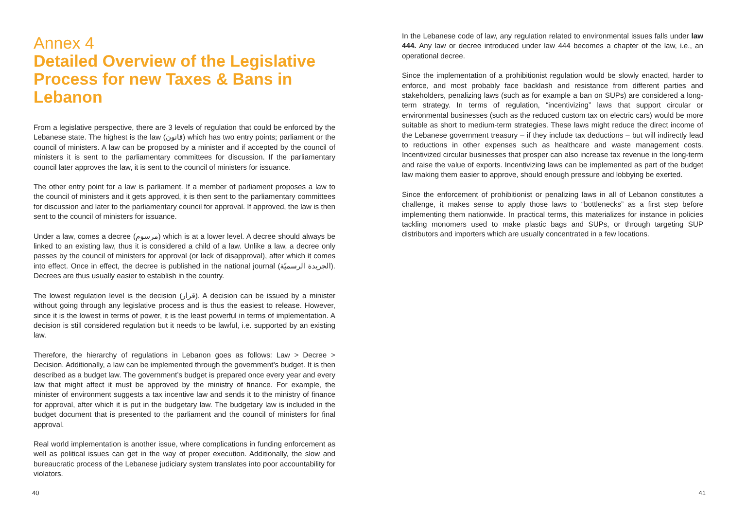Annex 4
Detailed Overview of the Legislative Process for new Taxes & Bans in Lebanon
From a legislative perspective, there are 3 levels of regulation that could be enforced by the Lebanese state. The highest is the law (قانون) which has two entry points; parliament or the council of ministers. A law can be proposed by a minister and if accepted by the council of ministers it is sent to the parliamentary committees for discussion. If the parliamentary council later approves the law, it is sent to the council of ministers for issuance.
The other entry point for a law is parliament. If a member of parliament proposes a law to the council of ministers and it gets approved, it is then sent to the parliamentary committees for discussion and later to the parliamentary council for approval. If approved, the law is then sent to the council of ministers for issuance.
Under a law, comes a decree (مرسوم) which is at a lower level. A decree should always be linked to an existing law, thus it is considered a child of a law. Unlike a law, a decree only passes by the council of ministers for approval (or lack of disapproval), after which it comes into effect. Once in effect, the decree is published in the national journal (الجريدة الرسميّة). Decrees are thus usually easier to establish in the country.
The lowest regulation level is the decision (قرار). A decision can be issued by a minister without going through any legislative process and is thus the easiest to release. However, since it is the lowest in terms of power, it is the least powerful in terms of implementation. A decision is still considered regulation but it needs to be lawful, i.e. supported by an existing law.
Therefore, the hierarchy of regulations in Lebanon goes as follows: Law > Decree > Decision. Additionally, a law can be implemented through the government’s budget. It is then described as a budget law. The government’s budget is prepared once every year and every law that might affect it must be approved by the ministry of finance. For example, the minister of environment suggests a tax incentive law and sends it to the ministry of finance for approval, after which it is put in the budgetary law. The budgetary law is included in the budget document that is presented to the parliament and the council of ministers for final approval.
Real world implementation is another issue, where complications in funding enforcement as well as political issues can get in the way of proper execution. Additionally, the slow and bureaucratic process of the Lebanese judiciary system translates into poor accountability for violators.
40
In the Lebanese code of law, any regulation related to environmental issues falls under law 444. Any law or decree introduced under law 444 becomes a chapter of the law, i.e., an operational decree.
Since the implementation of a prohibitionist regulation would be slowly enacted, harder to enforce, and most probably face backlash and resistance from different parties and stakeholders, penalizing laws (such as for example a ban on SUPs) are considered a long-term strategy. In terms of regulation, “incentivizing” laws that support circular or environmental businesses (such as the reduced custom tax on electric cars) would be more suitable as short to medium-term strategies. These laws might reduce the direct income of the Lebanese government treasury – if they include tax deductions – but will indirectly lead to reductions in other expenses such as healthcare and waste management costs. Incentivized circular businesses that prosper can also increase tax revenue in the long-term and raise the value of exports. Incentivizing laws can be implemented as part of the budget law making them easier to approve, should enough pressure and lobbying be exerted.
Since the enforcement of prohibitionist or penalizing laws in all of Lebanon constitutes a challenge, it makes sense to apply those laws to “bottlenecks” as a first step before implementing them nationwide. In practical terms, this materializes for instance in policies tackling monomers used to make plastic bags and SUPs, or through targeting SUP distributors and importers which are usually concentrated in a few locations.
41